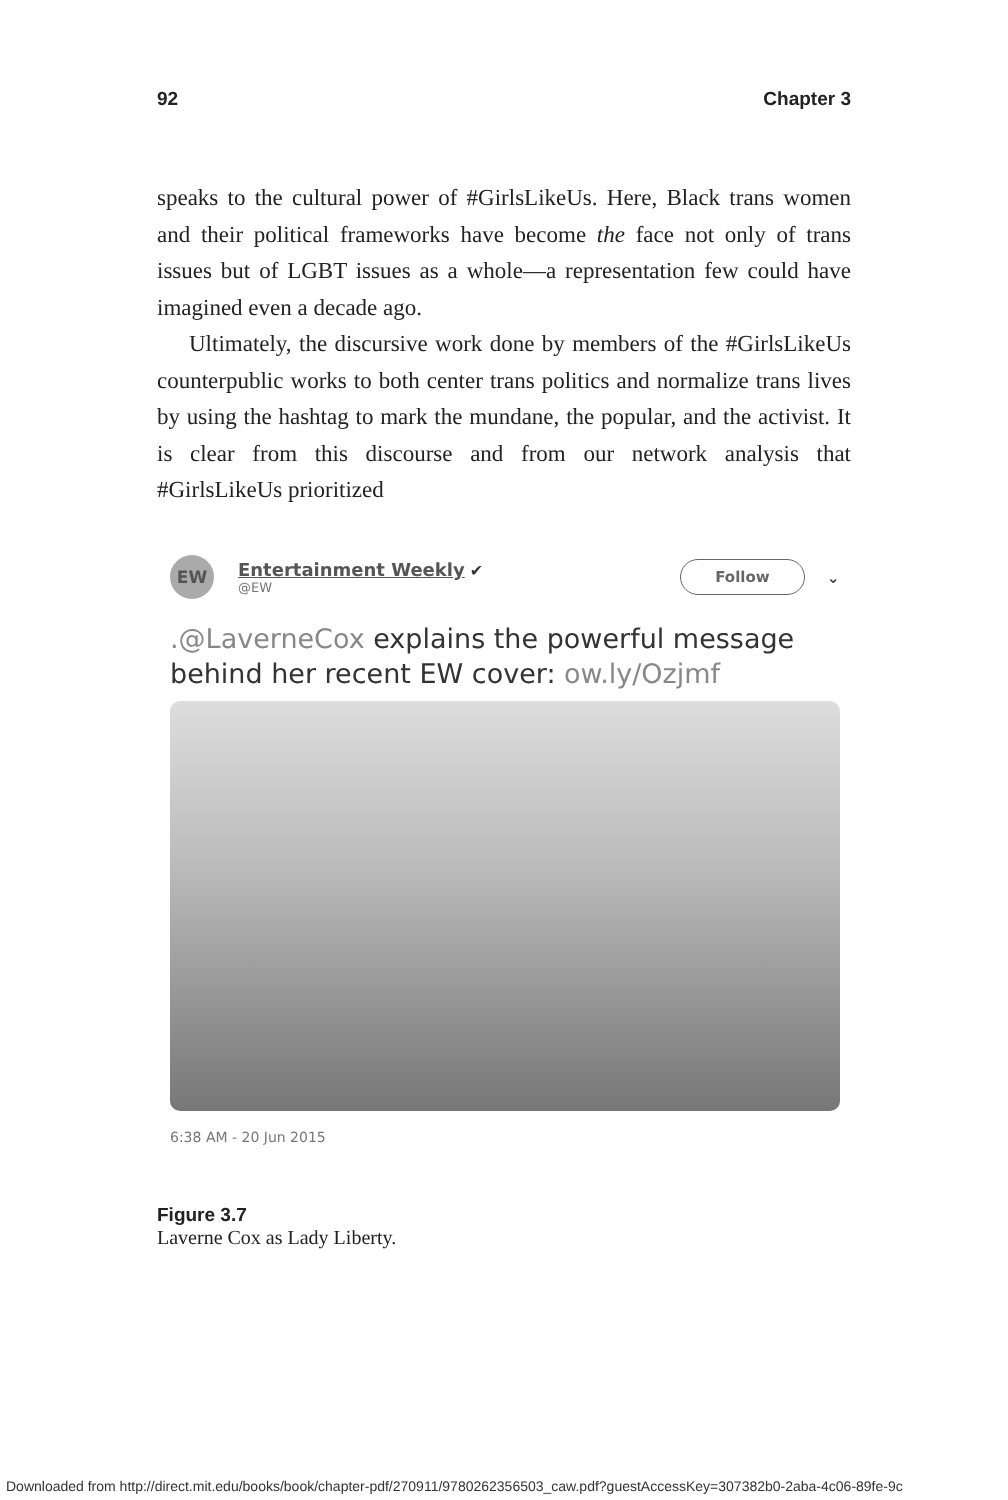92 Chapter 3
speaks to the cultural power of #GirlsLikeUs. Here, Black trans women and their political frameworks have become the face not only of trans issues but of LGBT issues as a whole—a representation few could have imagined even a decade ago.
Ultimately, the discursive work done by members of the #GirlsLikeUs counterpublic works to both center trans politics and normalize trans lives by using the hashtag to mark the mundane, the popular, and the activist. It is clear from this discourse and from our network analysis that #GirlsLikeUs prioritized
EW
Entertainment Weekly ✔
@EW
Follow
⌄
.@LaverneCox explains the powerful message behind her recent EW cover: ow.ly/Ozjmf
6:38 AM - 20 Jun 2015
Figure 3.7
Laverne Cox as Lady Liberty.
Downloaded from http://direct.mit.edu/books/book/chapter-pdf/270911/9780262356503_caw.pdf?guestAccessKey=307382b0-2aba-4c06-89fe-9c